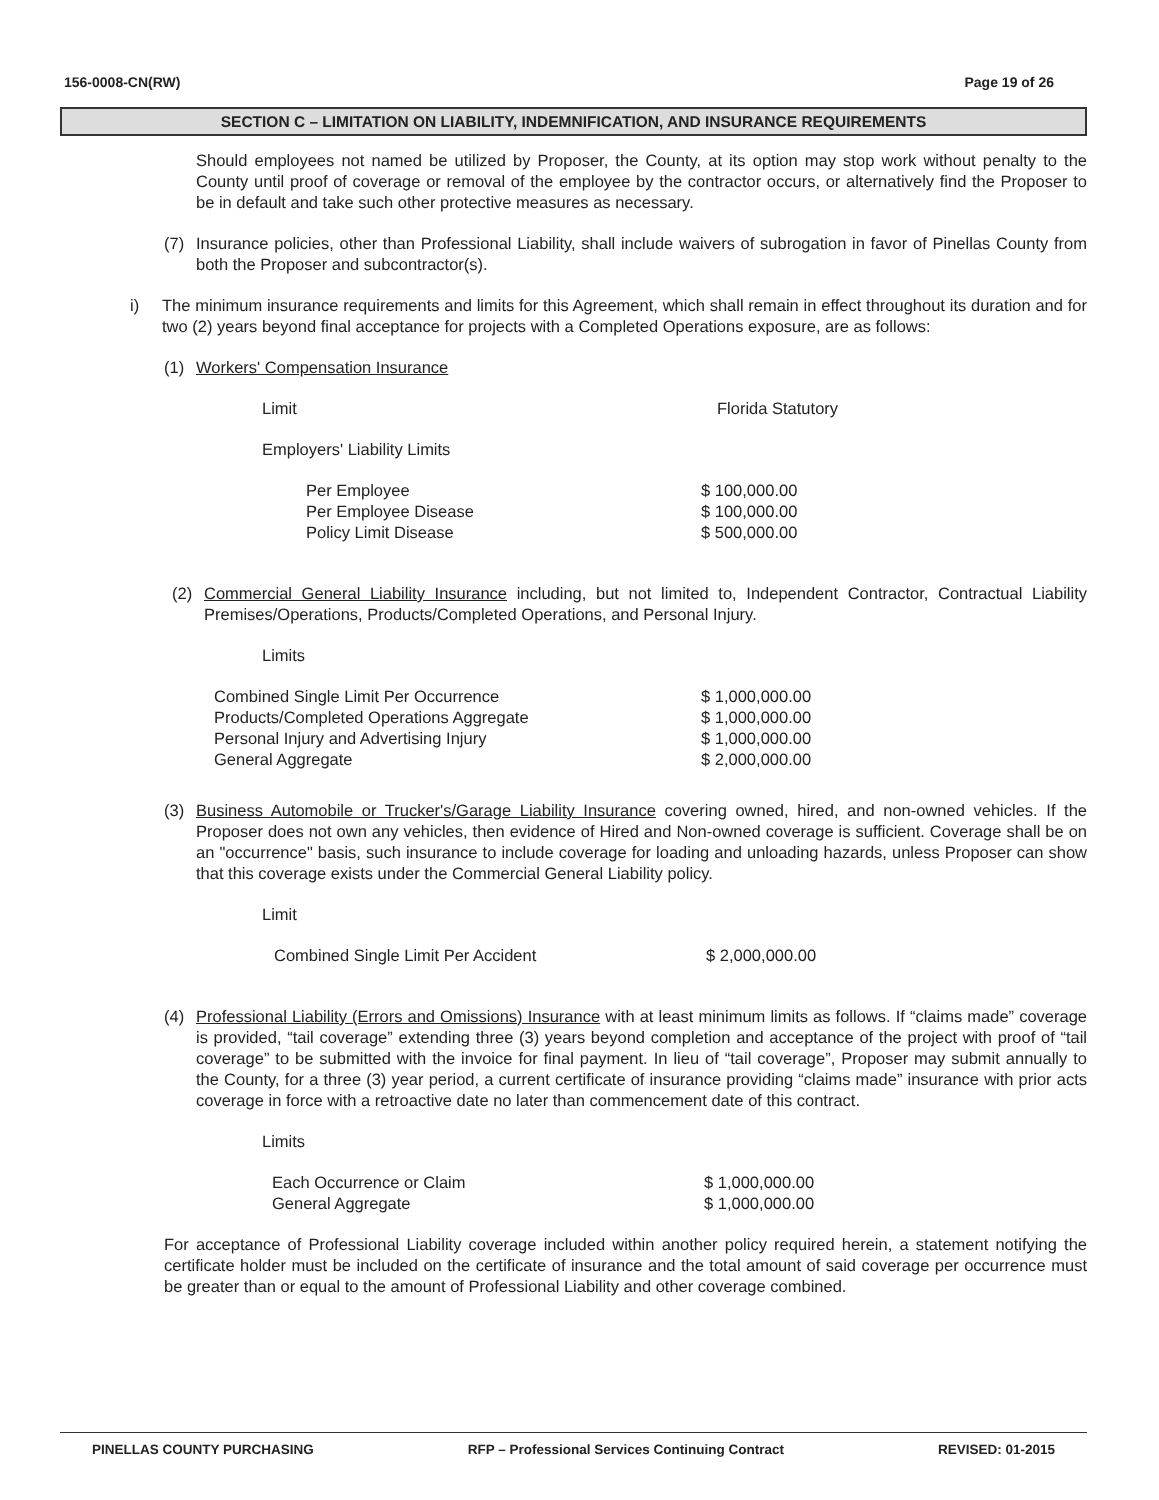156-0008-CN(RW) Page 19 of 26
SECTION C – LIMITATION ON LIABILITY, INDEMNIFICATION, AND INSURANCE REQUIREMENTS
Should employees not named be utilized by Proposer, the County, at its option may stop work without penalty to the County until proof of coverage or removal of the employee by the contractor occurs, or alternatively find the Proposer to be in default and take such other protective measures as necessary.
(7) Insurance policies, other than Professional Liability, shall include waivers of subrogation in favor of Pinellas County from both the Proposer and subcontractor(s).
i) The minimum insurance requirements and limits for this Agreement, which shall remain in effect throughout its duration and for two (2) years beyond final acceptance for projects with a Completed Operations exposure, are as follows:
(1) Workers' Compensation Insurance
| Limit | Florida Statutory |
| Employers' Liability Limits |
| Per Employee | $ 100,000.00 |
| Per Employee Disease | $ 100,000.00 |
| Policy Limit Disease | $ 500,000.00 |
(2) Commercial General Liability Insurance including, but not limited to, Independent Contractor, Contractual Liability Premises/Operations, Products/Completed Operations, and Personal Injury.
| Limits |
| Combined Single Limit Per Occurrence | $ 1,000,000.00 |
| Products/Completed Operations Aggregate | $ 1,000,000.00 |
| Personal Injury and Advertising Injury | $ 1,000,000.00 |
| General Aggregate | $ 2,000,000.00 |
(3) Business Automobile or Trucker's/Garage Liability Insurance covering owned, hired, and non-owned vehicles. If the Proposer does not own any vehicles, then evidence of Hired and Non-owned coverage is sufficient. Coverage shall be on an "occurrence" basis, such insurance to include coverage for loading and unloading hazards, unless Proposer can show that this coverage exists under the Commercial General Liability policy.
| Limit |
| Combined Single Limit Per Accident | $ 2,000,000.00 |
(4) Professional Liability (Errors and Omissions) Insurance with at least minimum limits as follows. If “claims made” coverage is provided, “tail coverage” extending three (3) years beyond completion and acceptance of the project with proof of “tail coverage” to be submitted with the invoice for final payment. In lieu of “tail coverage”, Proposer may submit annually to the County, for a three (3) year period, a current certificate of insurance providing “claims made” insurance with prior acts coverage in force with a retroactive date no later than commencement date of this contract.
| Limits |
| Each Occurrence or Claim | $ 1,000,000.00 |
| General Aggregate | $ 1,000,000.00 |
For acceptance of Professional Liability coverage included within another policy required herein, a statement notifying the certificate holder must be included on the certificate of insurance and the total amount of said coverage per occurrence must be greater than or equal to the amount of Professional Liability and other coverage combined.
PINELLAS COUNTY PURCHASING RFP – Professional Services Continuing Contract REVISED: 01-2015